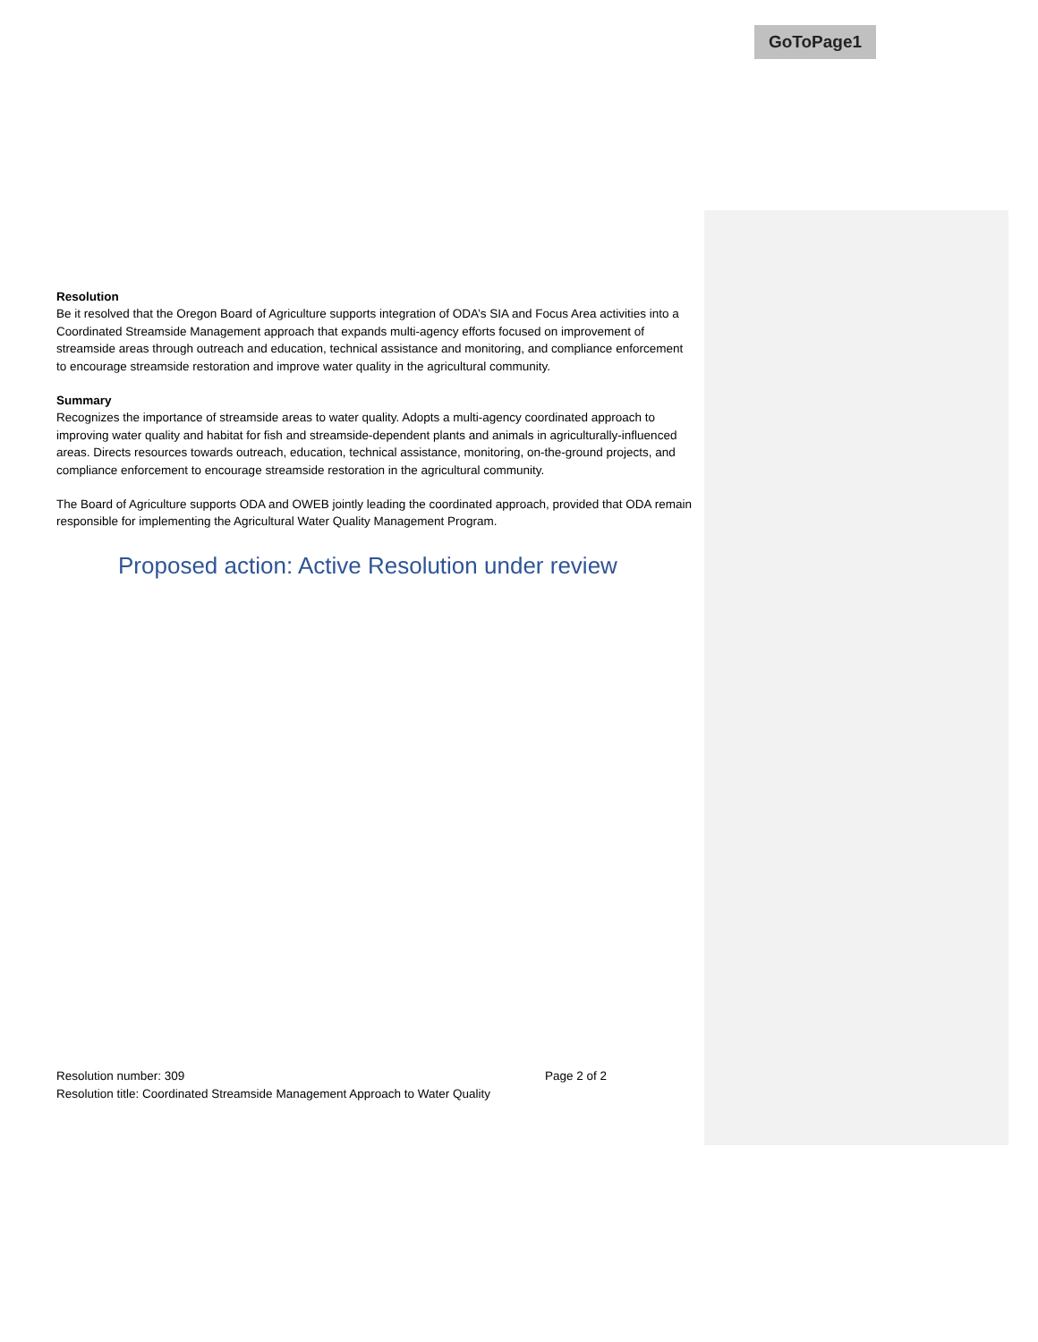GoToPage1
Resolution
Be it resolved that the Oregon Board of Agriculture supports integration of ODA’s SIA and Focus Area activities into a Coordinated Streamside Management approach that expands multi-agency efforts focused on improvement of streamside areas through outreach and education, technical assistance and monitoring, and compliance enforcement to encourage streamside restoration and improve water quality in the agricultural community.
Summary
Recognizes the importance of streamside areas to water quality. Adopts a multi-agency coordinated approach to improving water quality and habitat for fish and streamside-dependent plants and animals in agriculturally-influenced areas. Directs resources towards outreach, education, technical assistance, monitoring, on-the-ground projects, and compliance enforcement to encourage streamside restoration in the agricultural community.
The Board of Agriculture supports ODA and OWEB jointly leading the coordinated approach, provided that ODA remain responsible for implementing the Agricultural Water Quality Management Program.
Proposed action: Active Resolution under review
Resolution number: 309 Page 2 of 2
Resolution title: Coordinated Streamside Management Approach to Water Quality